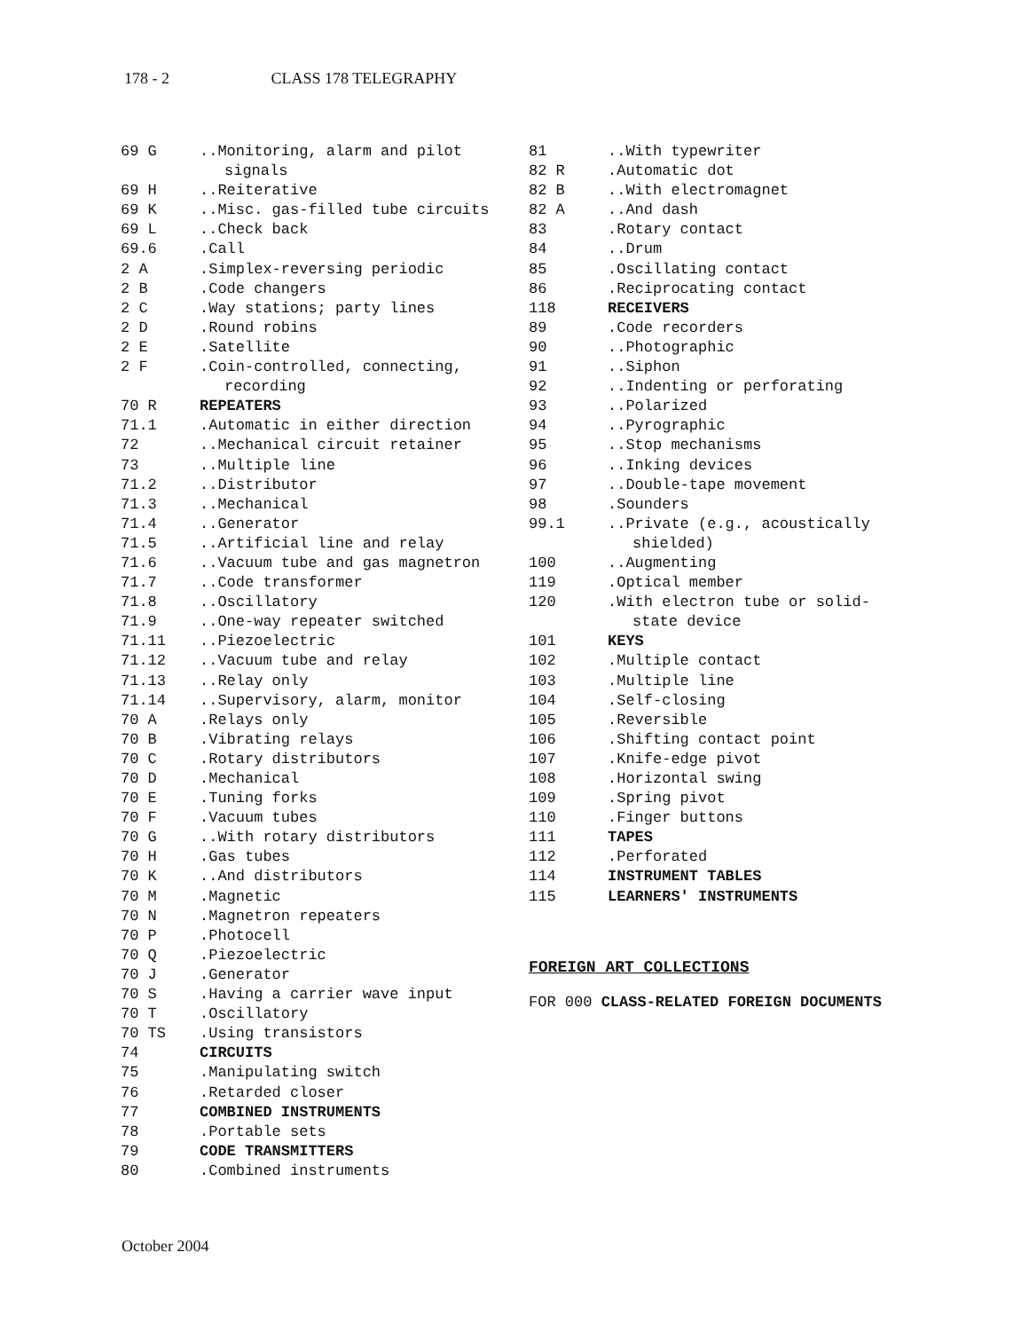178 - 2 CLASS 178 TELEGRAPHY
| 69 G | ..Monitoring, alarm and pilot signals |
| 69 H | ..Reiterative |
| 69 K | ..Misc. gas-filled tube circuits |
| 69 L | ..Check back |
| 69.6 | .Call |
| 2 A | .Simplex-reversing periodic |
| 2 B | .Code changers |
| 2 C | .Way stations; party lines |
| 2 D | .Round robins |
| 2 E | .Satellite |
| 2 F | .Coin-controlled, connecting, recording |
| 70 R | REPEATERS |
| 71.1 | .Automatic in either direction |
| 72 | ..Mechanical circuit retainer |
| 73 | ..Multiple line |
| 71.2 | ..Distributor |
| 71.3 | ..Mechanical |
| 71.4 | ..Generator |
| 71.5 | ..Artificial line and relay |
| 71.6 | ..Vacuum tube and gas magnetron |
| 71.7 | ..Code transformer |
| 71.8 | ..Oscillatory |
| 71.9 | ..One-way repeater switched |
| 71.11 | ..Piezoelectric |
| 71.12 | ..Vacuum tube and relay |
| 71.13 | ..Relay only |
| 71.14 | ..Supervisory, alarm, monitor |
| 70 A | .Relays only |
| 70 B | .Vibrating relays |
| 70 C | .Rotary distributors |
| 70 D | .Mechanical |
| 70 E | .Tuning forks |
| 70 F | .Vacuum tubes |
| 70 G | ..With rotary distributors |
| 70 H | .Gas tubes |
| 70 K | ..And distributors |
| 70 M | .Magnetic |
| 70 N | .Magnetron repeaters |
| 70 P | .Photocell |
| 70 Q | .Piezoelectric |
| 70 J | .Generator |
| 70 S | .Having a carrier wave input |
| 70 T | .Oscillatory |
| 70 TS | .Using transistors |
| 74 | CIRCUITS |
| 75 | .Manipulating switch |
| 76 | .Retarded closer |
| 77 | COMBINED INSTRUMENTS |
| 78 | .Portable sets |
| 79 | CODE TRANSMITTERS |
| 80 | .Combined instruments |
| 81 | ..With typewriter |
| 82 R | .Automatic dot |
| 82 B | ..With electromagnet |
| 82 A | ..And dash |
| 83 | .Rotary contact |
| 84 | ..Drum |
| 85 | .Oscillating contact |
| 86 | .Reciprocating contact |
| 118 | RECEIVERS |
| 89 | .Code recorders |
| 90 | ..Photographic |
| 91 | ..Siphon |
| 92 | ..Indenting or perforating |
| 93 | ..Polarized |
| 94 | ..Pyrographic |
| 95 | ..Stop mechanisms |
| 96 | ..Inking devices |
| 97 | ..Double-tape movement |
| 98 | .Sounders |
| 99.1 | ..Private (e.g., acoustically shielded) |
| 100 | ..Augmenting |
| 119 | .Optical member |
| 120 | .With electron tube or solid- state device |
| 101 | KEYS |
| 102 | .Multiple contact |
| 103 | .Multiple line |
| 104 | .Self-closing |
| 105 | .Reversible |
| 106 | .Shifting contact point |
| 107 | .Knife-edge pivot |
| 108 | .Horizontal swing |
| 109 | .Spring pivot |
| 110 | .Finger buttons |
| 111 | TAPES |
| 112 | .Perforated |
| 114 | INSTRUMENT TABLES |
| 115 | LEARNERS' INSTRUMENTS |
FOREIGN ART COLLECTIONS
FOR 000 CLASS-RELATED FOREIGN DOCUMENTS
October 2004